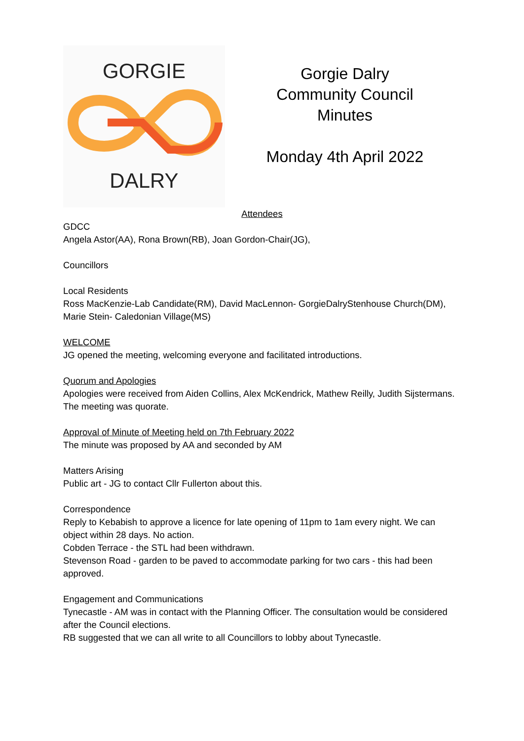GORGIE
DALRY
Gorgie Dalry
Community Council
Minutes
Monday 4th April 2022
Attendees
GDCC
Angela Astor(AA), Rona Brown(RB), Joan Gordon-Chair(JG),
Councillors
Local Residents
Ross MacKenzie-Lab Candidate(RM), David MacLennon- GorgieDalryStenhouse Church(DM), Marie Stein- Caledonian Village(MS)
WELCOME
JG opened the meeting, welcoming everyone and facilitated introductions.
Quorum and Apologies
Apologies were received from Aiden Collins, Alex McKendrick, Mathew Reilly, Judith Sijstermans. The meeting was quorate.
Approval of Minute of Meeting held on 7th February 2022
The minute was proposed by AA and seconded by AM
Matters Arising
Public art - JG to contact Cllr Fullerton about this.
Correspondence
Reply to Kebabish to approve a licence for late opening of 11pm to 1am every night. We can object within 28 days. No action.
Cobden Terrace - the STL had been withdrawn.
Stevenson Road - garden to be paved to accommodate parking for two cars - this had been approved.
Engagement and Communications
Tynecastle - AM was in contact with the Planning Officer. The consultation would be considered after the Council elections.
RB suggested that we can all write to all Councillors to lobby about Tynecastle.